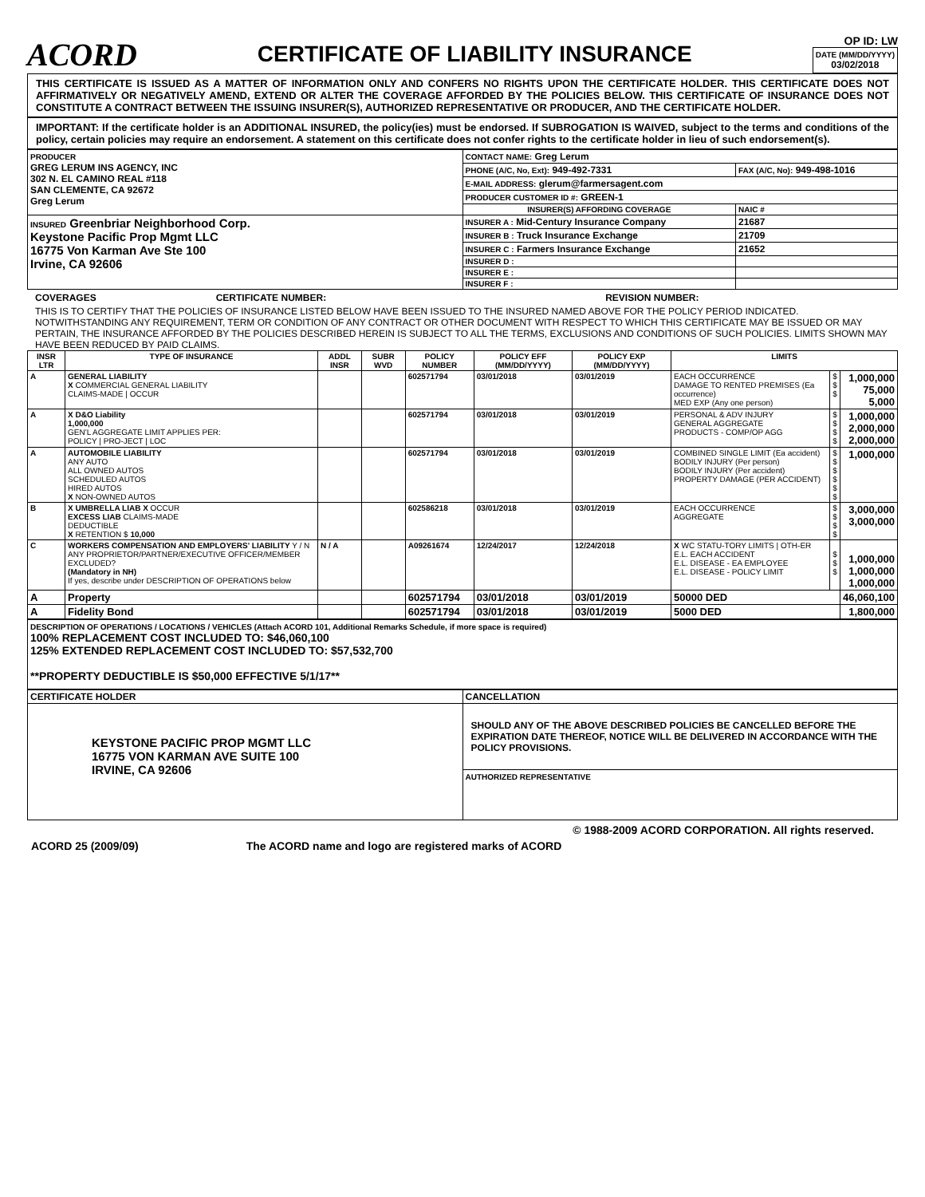ACORD
CERTIFICATE OF LIABILITY INSURANCE
OP ID: LW
DATE (MM/DD/YYYY)
03/02/2018
THIS CERTIFICATE IS ISSUED AS A MATTER OF INFORMATION ONLY AND CONFERS NO RIGHTS UPON THE CERTIFICATE HOLDER. THIS CERTIFICATE DOES NOT AFFIRMATIVELY OR NEGATIVELY AMEND, EXTEND OR ALTER THE COVERAGE AFFORDED BY THE POLICIES BELOW. THIS CERTIFICATE OF INSURANCE DOES NOT CONSTITUTE A CONTRACT BETWEEN THE ISSUING INSURER(S), AUTHORIZED REPRESENTATIVE OR PRODUCER, AND THE CERTIFICATE HOLDER.
IMPORTANT: If the certificate holder is an ADDITIONAL INSURED, the policy(ies) must be endorsed. If SUBROGATION IS WAIVED, subject to the terms and conditions of the policy, certain policies may require an endorsement. A statement on this certificate does not confer rights to the certificate holder in lieu of such endorsement(s).
| PRODUCER GREG LERUM INS AGENCY, INC 302 N. EL CAMINO REAL #118 SAN CLEMENTE, CA 92672 Greg Lerum | CONTACT NAME: Greg Lerum | |
| | PHONE (A/C, No, Ext): 949-492-7331 | FAX (A/C, No): 949-498-1016 |
| | E-MAIL ADDRESS: glerum@farmersagent.com | |
| | PRODUCER CUSTOMER ID #: GREEN-1 | |
| | INSURER(S) AFFORDING COVERAGE | NAIC # |
| INSURED Greenbriar Neighborhood Corp. Keystone Pacific Prop Mgmt LLC 16775 Von Karman Ave Ste 100 Irvine, CA 92606 | INSURER A : Mid-Century Insurance Company | 21687 |
| | INSURER B : Truck Insurance Exchange | 21709 |
| | INSURER C : Farmers Insurance Exchange | 21652 |
| | INSURER D : | |
| | INSURER E : | |
| | INSURER F : | |
COVERAGES CERTIFICATE NUMBER: REVISION NUMBER:
THIS IS TO CERTIFY THAT THE POLICIES OF INSURANCE LISTED BELOW HAVE BEEN ISSUED TO THE INSURED NAMED ABOVE FOR THE POLICY PERIOD INDICATED. NOTWITHSTANDING ANY REQUIREMENT, TERM OR CONDITION OF ANY CONTRACT OR OTHER DOCUMENT WITH RESPECT TO WHICH THIS CERTIFICATE MAY BE ISSUED OR MAY PERTAIN, THE INSURANCE AFFORDED BY THE POLICIES DESCRIBED HEREIN IS SUBJECT TO ALL THE TERMS, EXCLUSIONS AND CONDITIONS OF SUCH POLICIES. LIMITS SHOWN MAY HAVE BEEN REDUCED BY PAID CLAIMS.
| INSR LTR | TYPE OF INSURANCE | ADDL INSR | SUBR WVD | POLICY NUMBER | POLICY EFF (MM/DD/YYYY) | POLICY EXP (MM/DD/YYYY) | LIMITS | | |
| --- | --- | --- | --- | --- | --- | --- | --- | --- | --- |
| A | GENERAL LIABILITY X COMMERCIAL GENERAL LIABILITY CLAIMS-MADE / OCCUR | | | 602571794 | 03/01/2018 | 03/01/2019 | EACH OCCURRENCE DAMAGE TO RENTED PREMISES (Ea occurrence) MED EXP (Any one person) | $ $ $ | 1,000,000 75,000 5,000 |
| A | X D&O Liability 1,000,000 GEN'L AGGREGATE LIMIT APPLIES PER: POLICY / PRO-JECT / LOC | | | 602571794 | 03/01/2018 | 03/01/2019 | PERSONAL & ADV INJURY GENERAL AGGREGATE PRODUCTS - COMP/OP AGG | $ $ $ $ | 1,000,000 2,000,000 2,000,000 |
| A | AUTOMOBILE LIABILITY ANY AUTO ALL OWNED AUTOS SCHEDULED AUTOS HIRED AUTOS X NON-OWNED AUTOS | | | 602571794 | 03/01/2018 | 03/01/2019 | COMBINED SINGLE LIMIT (Ea accident) BODILY INJURY (Per person) BODILY INJURY (Per accident) PROPERTY DAMAGE (PER ACCIDENT) | $ $ $ $ $ $ | 1,000,000 |
| B | X UMBRELLA LIAB X OCCUR EXCESS LIAB CLAIMS-MADE DEDUCTIBLE X RETENTION $ 10,000 | | | 602586218 | 03/01/2018 | 03/01/2019 | EACH OCCURRENCE AGGREGATE | $ $ $ $ | 3,000,000 3,000,000 |
| C | WORKERS COMPENSATION AND EMPLOYERS' LIABILITY Y / N ANY PROPRIETOR/PARTNER/EXECUTIVE OFFICER/MEMBER EXCLUDED? (Mandatory in NH) If yes, describe under DESCRIPTION OF OPERATIONS below | N / A | | A09261674 | 12/24/2017 | 12/24/2018 | X WC STATU-TORY LIMITS / OTH-ER E.L. EACH ACCIDENT E.L. DISEASE - EA EMPLOYEE E.L. DISEASE - POLICY LIMIT | $ $ $ | 1,000,000 1,000,000 1,000,000 |
| A | Property | | | 602571794 | 03/01/2018 | 03/01/2019 | 50000 DED | | 46,060,100 |
| A | Fidelity Bond | | | 602571794 | 03/01/2018 | 03/01/2019 | 5000 DED | | 1,800,000 |
DESCRIPTION OF OPERATIONS / LOCATIONS / VEHICLES (Attach ACORD 101, Additional Remarks Schedule, if more space is required)
100% REPLACEMENT COST INCLUDED TO: $46,060,100
125% EXTENDED REPLACEMENT COST INCLUDED TO: $57,532,700
**PROPERTY DEDUCTIBLE IS $50,000 EFFECTIVE 5/1/17**
| CERTIFICATE HOLDER | CANCELLATION |
| --- | --- |
| KEYSTONE PACIFIC PROP MGMT LLC 16775 VON KARMAN AVE SUITE 100 IRVINE, CA 92606 | SHOULD ANY OF THE ABOVE DESCRIBED POLICIES BE CANCELLED BEFORE THE EXPIRATION DATE THEREOF, NOTICE WILL BE DELIVERED IN ACCORDANCE WITH THE POLICY PROVISIONS. |
| | AUTHORIZED REPRESENTATIVE |
© 1988-2009 ACORD CORPORATION. All rights reserved.
ACORD 25 (2009/09) The ACORD name and logo are registered marks of ACORD